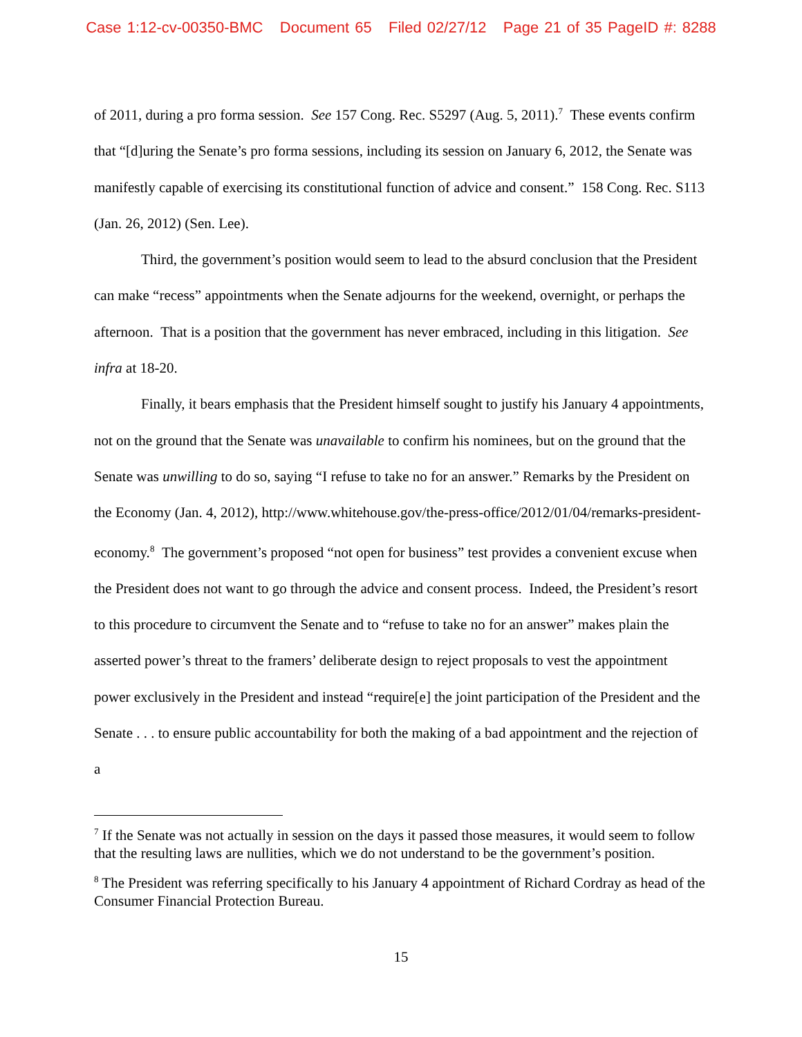Case 1:12-cv-00350-BMC Document 65 Filed 02/27/12 Page 21 of 35 PageID #: 8288
of 2011, during a pro forma session. See 157 Cong. Rec. S5297 (Aug. 5, 2011).<sup>7</sup> These events confirm that “[d]uring the Senate’s pro forma sessions, including its session on January 6, 2012, the Senate was manifestly capable of exercising its constitutional function of advice and consent.” 158 Cong. Rec. S113 (Jan. 26, 2012) (Sen. Lee).
Third, the government’s position would seem to lead to the absurd conclusion that the President can make “recess” appointments when the Senate adjourns for the weekend, overnight, or perhaps the afternoon. That is a position that the government has never embraced, including in this litigation. See infra at 18-20.
Finally, it bears emphasis that the President himself sought to justify his January 4 appointments, not on the ground that the Senate was unavailable to confirm his nominees, but on the ground that the Senate was unwilling to do so, saying “I refuse to take no for an answer.” Remarks by the President on the Economy (Jan. 4, 2012), http://www.whitehouse.gov/the-press-office/2012/01/04/remarks-president-economy.<sup>8</sup> The government’s proposed “not open for business” test provides a convenient excuse when the President does not want to go through the advice and consent process. Indeed, the President’s resort to this procedure to circumvent the Senate and to “refuse to take no for an answer” makes plain the asserted power’s threat to the framers’ deliberate design to reject proposals to vest the appointment power exclusively in the President and instead “require[e] the joint participation of the President and the Senate . . . to ensure public accountability for both the making of a bad appointment and the rejection of a
<sup>7</sup> If the Senate was not actually in session on the days it passed those measures, it would seem to follow that the resulting laws are nullities, which we do not understand to be the government’s position.
<sup>8</sup> The President was referring specifically to his January 4 appointment of Richard Cordray as head of the Consumer Financial Protection Bureau.
15